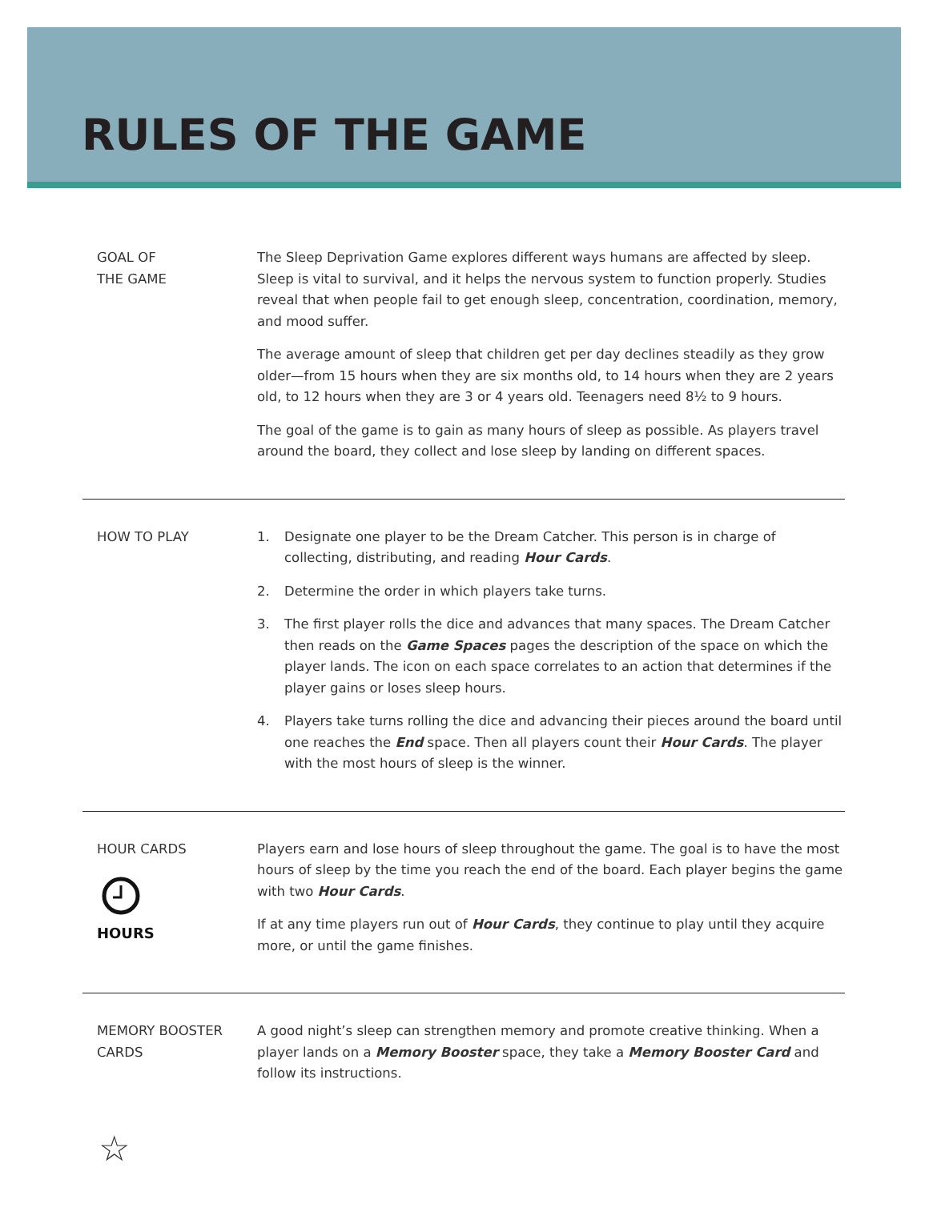RULES OF THE GAME
GOAL OF
THE GAME
The Sleep Deprivation Game explores different ways humans are affected by sleep. Sleep is vital to survival, and it helps the nervous system to function properly. Studies reveal that when people fail to get enough sleep, concentration, coordination, memory, and mood suffer.
The average amount of sleep that children get per day declines steadily as they grow older—from 15 hours when they are six months old, to 14 hours when they are 2 years old, to 12 hours when they are 3 or 4 years old. Teenagers need 8½ to 9 hours.
The goal of the game is to gain as many hours of sleep as possible. As players travel around the board, they collect and lose sleep by landing on different spaces.
HOW TO PLAY 1. Designate one player to be the Dream Catcher. This person is in charge of collecting, distributing, and reading Hour Cards.
2. Determine the order in which players take turns.
3. The first player rolls the dice and advances that many spaces. The Dream Catcher then reads on the Game Spaces pages the description of the space on which the player lands. The icon on each space correlates to an action that determines if the player gains or loses sleep hours.
4. Players take turns rolling the dice and advancing their pieces around the board until one reaches the End space. Then all players count their Hour Cards. The player with the most hours of sleep is the winner.
HOUR CARDS
HOURS
Players earn and lose hours of sleep throughout the game. The goal is to have the most hours of sleep by the time you reach the end of the board. Each player begins the game with two Hour Cards.
If at any time players run out of Hour Cards, they continue to play until they acquire more, or until the game finishes.
MEMORY BOOSTER
CARDS
A good night’s sleep can strengthen memory and promote creative thinking. When a player lands on a Memory Booster space, they take a Memory Booster Card and follow its instructions.
☆